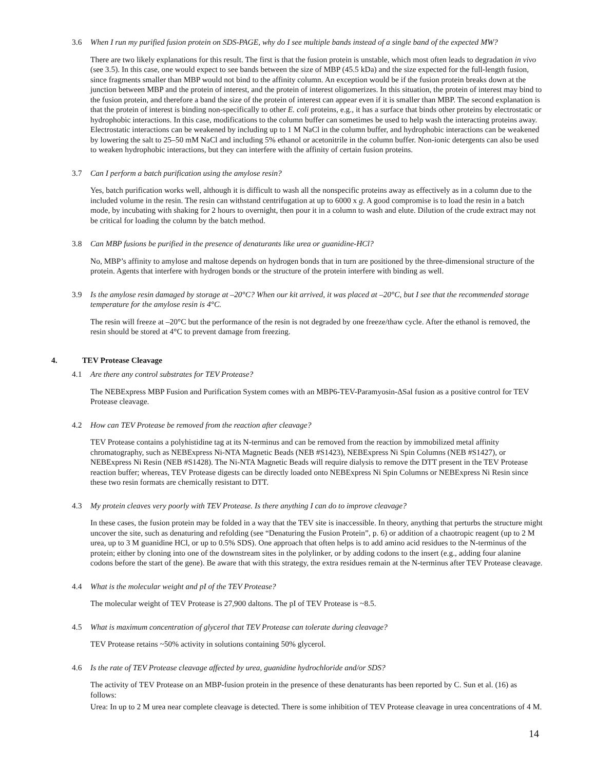3.6 When I run my purified fusion protein on SDS-PAGE, why do I see multiple bands instead of a single band of the expected MW?
There are two likely explanations for this result. The first is that the fusion protein is unstable, which most often leads to degradation in vivo (see 3.5). In this case, one would expect to see bands between the size of MBP (45.5 kDa) and the size expected for the full-length fusion, since fragments smaller than MBP would not bind to the affinity column. An exception would be if the fusion protein breaks down at the junction between MBP and the protein of interest, and the protein of interest oligomerizes. In this situation, the protein of interest may bind to the fusion protein, and therefore a band the size of the protein of interest can appear even if it is smaller than MBP. The second explanation is that the protein of interest is binding non-specifically to other E. coli proteins, e.g., it has a surface that binds other proteins by electrostatic or hydrophobic interactions. In this case, modifications to the column buffer can sometimes be used to help wash the interacting proteins away. Electrostatic interactions can be weakened by including up to 1 M NaCl in the column buffer, and hydrophobic interactions can be weakened by lowering the salt to 25–50 mM NaCl and including 5% ethanol or acetonitrile in the column buffer. Non-ionic detergents can also be used to weaken hydrophobic interactions, but they can interfere with the affinity of certain fusion proteins.
3.7 Can I perform a batch purification using the amylose resin?
Yes, batch purification works well, although it is difficult to wash all the nonspecific proteins away as effectively as in a column due to the included volume in the resin. The resin can withstand centrifugation at up to 6000 x g. A good compromise is to load the resin in a batch mode, by incubating with shaking for 2 hours to overnight, then pour it in a column to wash and elute. Dilution of the crude extract may not be critical for loading the column by the batch method.
3.8 Can MBP fusions be purified in the presence of denaturants like urea or guanidine-HCl?
No, MBP’s affinity to amylose and maltose depends on hydrogen bonds that in turn are positioned by the three-dimensional structure of the protein. Agents that interfere with hydrogen bonds or the structure of the protein interfere with binding as well.
3.9 Is the amylose resin damaged by storage at –20°C? When our kit arrived, it was placed at –20°C, but I see that the recommended storage temperature for the amylose resin is 4°C.
The resin will freeze at –20°C but the performance of the resin is not degraded by one freeze/thaw cycle. After the ethanol is removed, the resin should be stored at 4°C to prevent damage from freezing.
4. TEV Protease Cleavage
4.1 Are there any control substrates for TEV Protease?
The NEBExpress MBP Fusion and Purification System comes with an MBP6-TEV-Paramyosin-ΔSal fusion as a positive control for TEV Protease cleavage.
4.2 How can TEV Protease be removed from the reaction after cleavage?
TEV Protease contains a polyhistidine tag at its N-terminus and can be removed from the reaction by immobilized metal affinity chromatography, such as NEBExpress Ni-NTA Magnetic Beads (NEB #S1423), NEBExpress Ni Spin Columns (NEB #S1427), or NEBExpress Ni Resin (NEB #S1428). The Ni-NTA Magnetic Beads will require dialysis to remove the DTT present in the TEV Protease reaction buffer; whereas, TEV Protease digests can be directly loaded onto NEBExpress Ni Spin Columns or NEBExpress Ni Resin since these two resin formats are chemically resistant to DTT.
4.3 My protein cleaves very poorly with TEV Protease. Is there anything I can do to improve cleavage?
In these cases, the fusion protein may be folded in a way that the TEV site is inaccessible. In theory, anything that perturbs the structure might uncover the site, such as denaturing and refolding (see “Denaturing the Fusion Protein”, p. 6) or addition of a chaotropic reagent (up to 2 M urea, up to 3 M guanidine HCl, or up to 0.5% SDS). One approach that often helps is to add amino acid residues to the N-terminus of the protein; either by cloning into one of the downstream sites in the polylinker, or by adding codons to the insert (e.g., adding four alanine codons before the start of the gene). Be aware that with this strategy, the extra residues remain at the N-terminus after TEV Protease cleavage.
4.4 What is the molecular weight and pI of the TEV Protease?
The molecular weight of TEV Protease is 27,900 daltons. The pI of TEV Protease is ~8.5.
4.5 What is maximum concentration of glycerol that TEV Protease can tolerate during cleavage?
TEV Protease retains ~50% activity in solutions containing 50% glycerol.
4.6 Is the rate of TEV Protease cleavage affected by urea, guanidine hydrochloride and/or SDS?
The activity of TEV Protease on an MBP-fusion protein in the presence of these denaturants has been reported by C. Sun et al. (16) as follows:
Urea: In up to 2 M urea near complete cleavage is detected. There is some inhibition of TEV Protease cleavage in urea concentrations of 4 M.
14